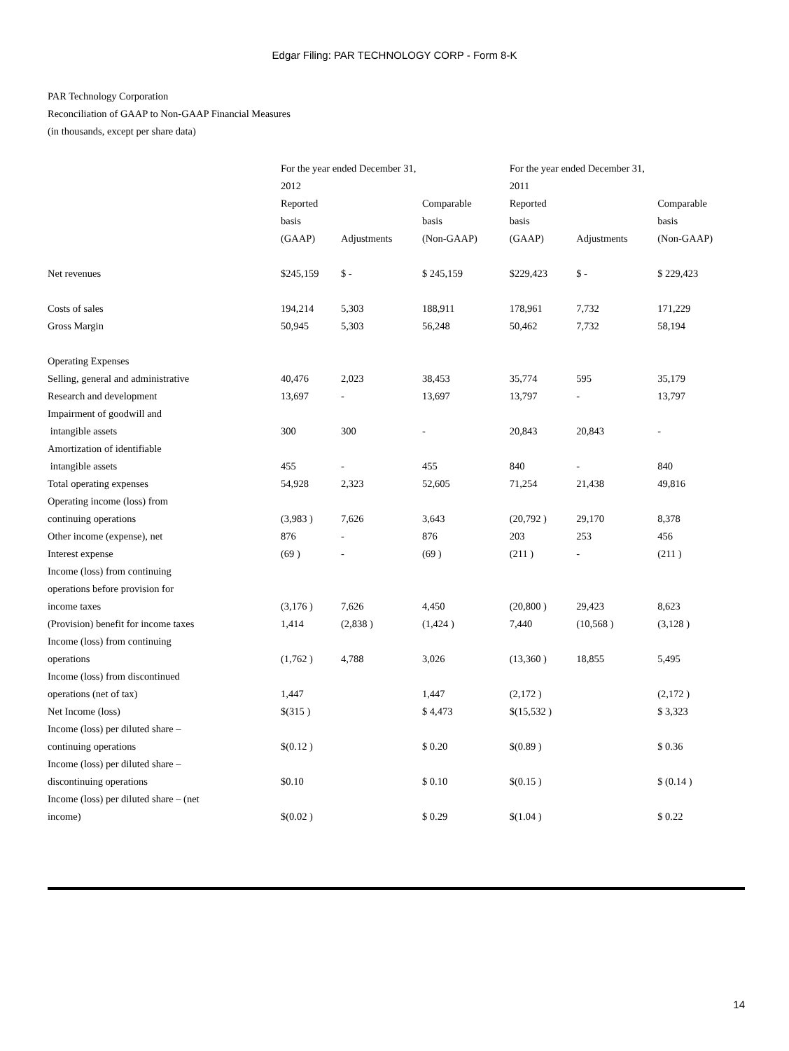Edgar Filing: PAR TECHNOLOGY CORP - Form 8-K
PAR Technology Corporation
Reconciliation of GAAP to Non-GAAP Financial Measures
(in thousands, except per share data)
| | For the year ended December 31, 2012 | | | For the year ended December 31, 2011 | | |
| | Reported basis (GAAP) | Adjustments | Comparable basis (Non-GAAP) | Reported basis (GAAP) | Adjustments | Comparable basis (Non-GAAP) |
| Net revenues | $245,159 | $ - | $ 245,159 | $229,423 | $ - | $ 229,423 |
| Costs of sales | 194,214 | 5,303 | 188,911 | 178,961 | 7,732 | 171,229 |
| Gross Margin | 50,945 | 5,303 | 56,248 | 50,462 | 7,732 | 58,194 |
| Operating Expenses | | | | | | |
| Selling, general and administrative | 40,476 | 2,023 | 38,453 | 35,774 | 595 | 35,179 |
| Research and development | 13,697 | - | 13,697 | 13,797 | - | 13,797 |
| Impairment of goodwill and intangible assets | 300 | 300 | - | 20,843 | 20,843 | - |
| Amortization of identifiable intangible assets | 455 | - | 455 | 840 | - | 840 |
| Total operating expenses | 54,928 | 2,323 | 52,605 | 71,254 | 21,438 | 49,816 |
| Operating income (loss) from continuing operations | (3,983 ) | 7,626 | 3,643 | (20,792 ) | 29,170 | 8,378 |
| Other income (expense), net | 876 | - | 876 | 203 | 253 | 456 |
| Interest expense | (69 ) | - | (69 ) | (211 ) | - | (211 ) |
| Income (loss) from continuing operations before provision for income taxes | (3,176 ) | 7,626 | 4,450 | (20,800 ) | 29,423 | 8,623 |
| (Provision) benefit for income taxes | 1,414 | (2,838 ) | (1,424 ) | 7,440 | (10,568 ) | (3,128 ) |
| Income (loss) from continuing operations | (1,762 ) | 4,788 | 3,026 | (13,360 ) | 18,855 | 5,495 |
| Income (loss) from discontinued operations (net of tax) | 1,447 | | 1,447 | (2,172 ) | | (2,172 ) |
| Net Income (loss) | $(315 ) | | $ 4,473 | $(15,532 ) | | $ 3,323 |
| Income (loss) per diluted share – continuing operations | $(0.12 ) | | $ 0.20 | $(0.89 ) | | $ 0.36 |
| Income (loss) per diluted share – discontinuing operations | $0.10 | | $ 0.10 | $(0.15 ) | | $ (0.14 ) |
| Income (loss) per diluted share – (net income) | $(0.02 ) | | $ 0.29 | $(1.04 ) | | $ 0.22 |
14